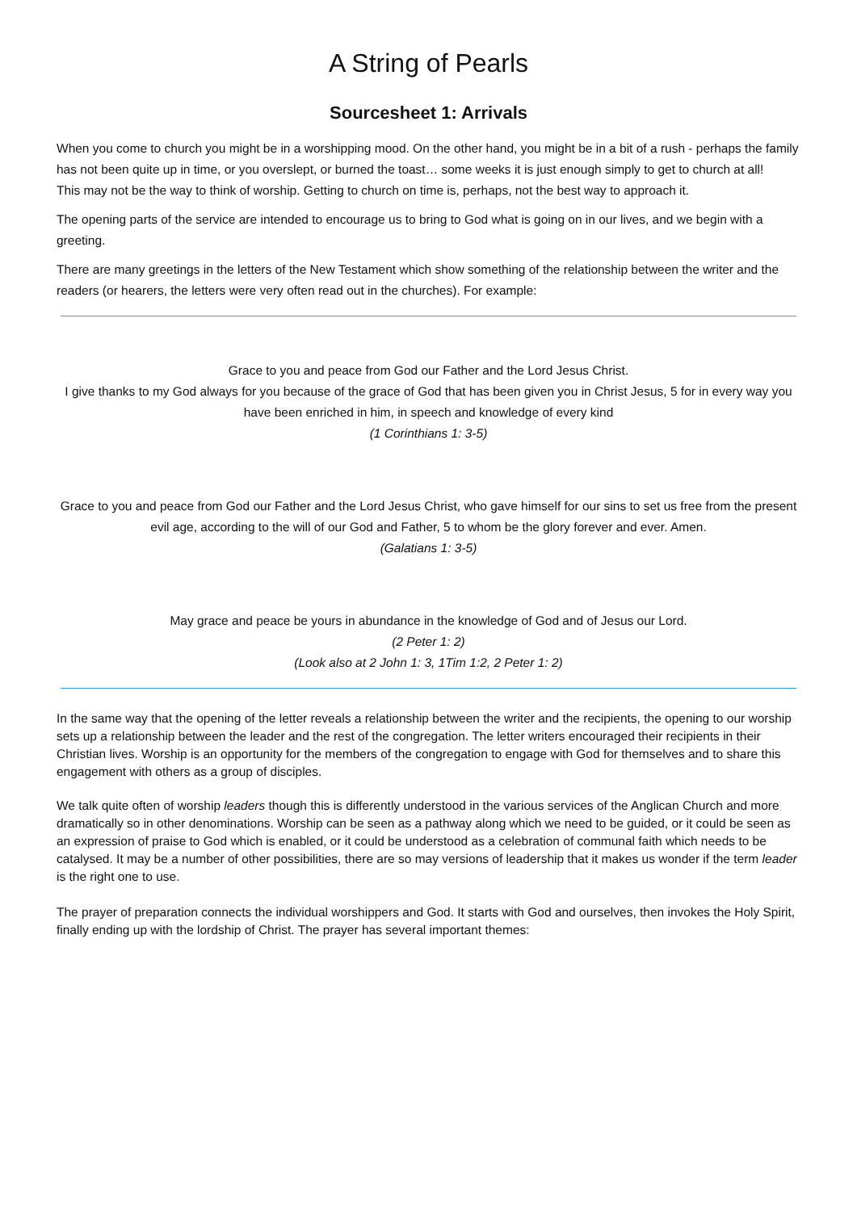A String of Pearls
Sourcesheet 1: Arrivals
When you come to church you might be in a worshipping mood. On the other hand, you might be in a bit of a rush - perhaps the family has not been quite up in time, or you overslept, or burned the toast… some weeks it is just enough simply to get to church at all!
This may not be the way to think of worship. Getting to church on time is, perhaps, not the best way to approach it.
The opening parts of the service are intended to encourage us to bring to God what is going on in our lives, and we begin with a greeting.
There are many greetings in the letters of the New Testament which show something of the relationship between the writer and the readers (or hearers, the letters were very often read out in the churches). For example:
Grace to you and peace from God our Father and the Lord Jesus Christ.
I give thanks to my God always for you because of the grace of God that has been given you in Christ Jesus, 5 for in every way you have been enriched in him, in speech and knowledge of every kind
(1 Corinthians 1: 3-5)
Grace to you and peace from God our Father and the Lord Jesus Christ, who gave himself for our sins to set us free from the present evil age, according to the will of our God and Father, 5 to whom be the glory forever and ever. Amen.
(Galatians 1: 3-5)
May grace and peace be yours in abundance in the knowledge of God and of Jesus our Lord.
(2 Peter 1: 2)
(Look also at 2 John 1: 3, 1Tim 1:2, 2 Peter 1: 2)
In the same way that the opening of the letter reveals a relationship between the writer and the recipients, the opening to our worship sets up a relationship between the leader and the rest of the congregation. The letter writers encouraged their recipients in their Christian lives. Worship is an opportunity for the members of the congregation to engage with God for themselves and to share this engagement with others as a group of disciples.
We talk quite often of worship leaders though this is differently understood in the various services of the Anglican Church and more dramatically so in other denominations. Worship can be seen as a pathway along which we need to be guided, or it could be seen as an expression of praise to God which is enabled, or it could be understood as a celebration of communal faith which needs to be catalysed. It may be a number of other possibilities, there are so may versions of leadership that it makes us wonder if the term leader is the right one to use.
The prayer of preparation connects the individual worshippers and God. It starts with God and ourselves, then invokes the Holy Spirit, finally ending up with the lordship of Christ. The prayer has several important themes: